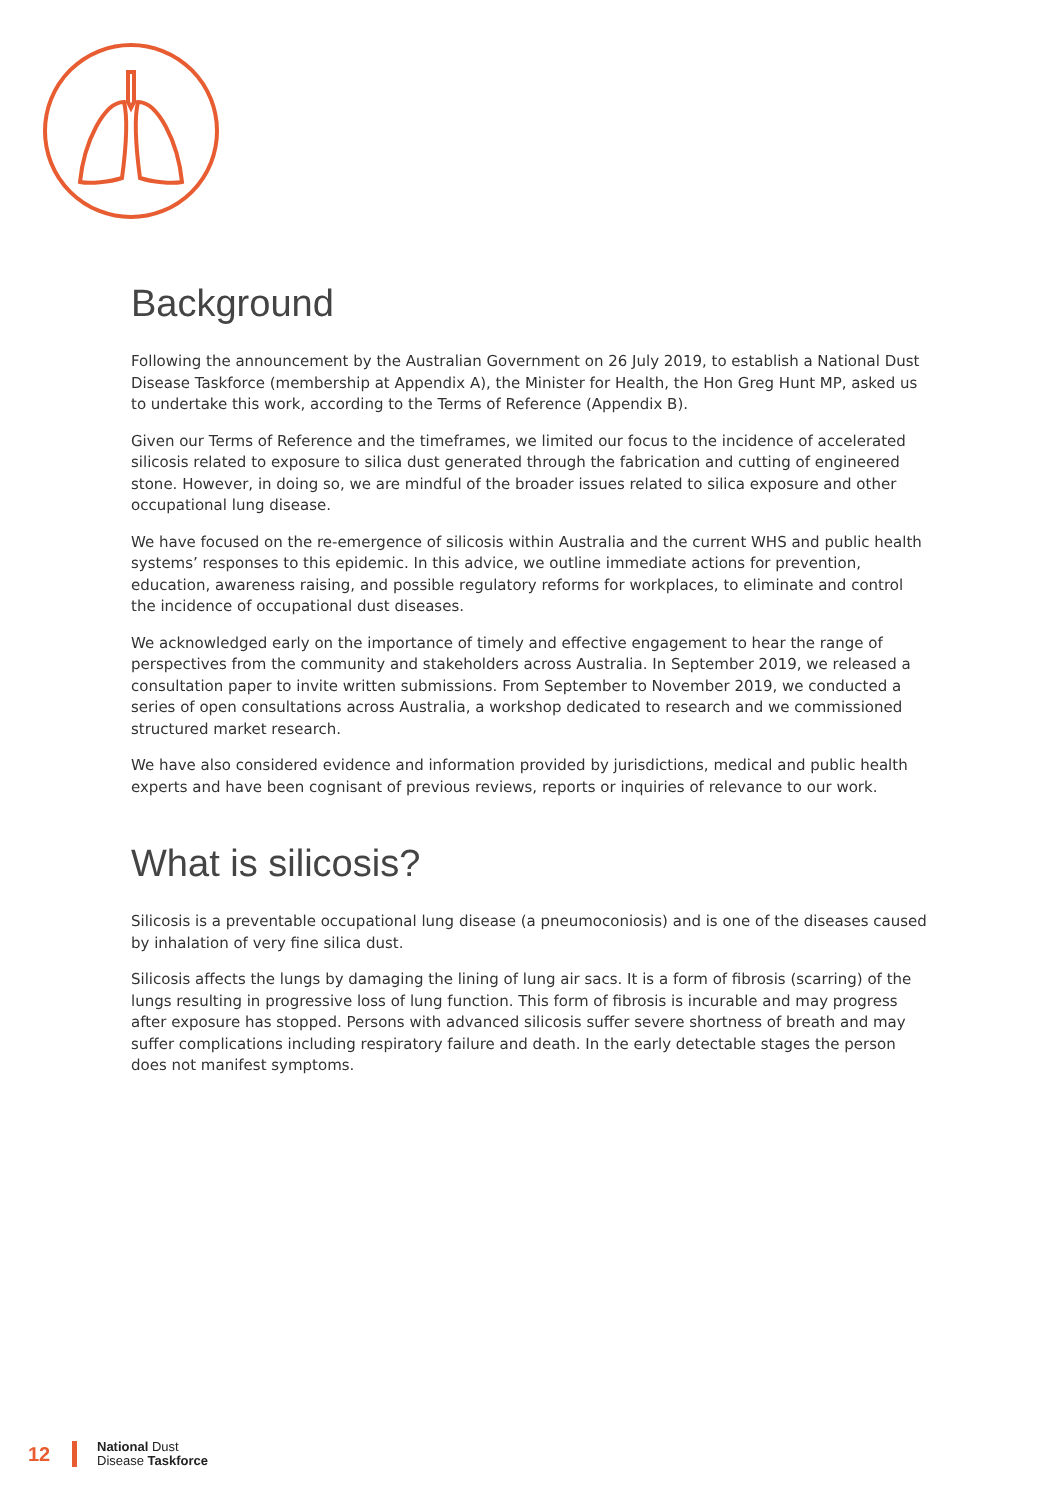Background
Following the announcement by the Australian Government on 26 July 2019, to establish a National Dust Disease Taskforce (membership at Appendix A), the Minister for Health, the Hon Greg Hunt MP, asked us to undertake this work, according to the Terms of Reference (Appendix B).
Given our Terms of Reference and the timeframes, we limited our focus to the incidence of accelerated silicosis related to exposure to silica dust generated through the fabrication and cutting of engineered stone. However, in doing so, we are mindful of the broader issues related to silica exposure and other occupational lung disease.
We have focused on the re-emergence of silicosis within Australia and the current WHS and public health systems’ responses to this epidemic. In this advice, we outline immediate actions for prevention, education, awareness raising, and possible regulatory reforms for workplaces, to eliminate and control the incidence of occupational dust diseases.
We acknowledged early on the importance of timely and effective engagement to hear the range of perspectives from the community and stakeholders across Australia. In September 2019, we released a consultation paper to invite written submissions. From September to November 2019, we conducted a series of open consultations across Australia, a workshop dedicated to research and we commissioned structured market research.
We have also considered evidence and information provided by jurisdictions, medical and public health experts and have been cognisant of previous reviews, reports or inquiries of relevance to our work.
What is silicosis?
Silicosis is a preventable occupational lung disease (a pneumoconiosis) and is one of the diseases caused by inhalation of very fine silica dust.
Silicosis affects the lungs by damaging the lining of lung air sacs. It is a form of fibrosis (scarring) of the lungs resulting in progressive loss of lung function. This form of fibrosis is incurable and may progress after exposure has stopped. Persons with advanced silicosis suffer severe shortness of breath and may suffer complications including respiratory failure and death. In the early detectable stages the person does not manifest symptoms.
12
National Dust
Disease Taskforce